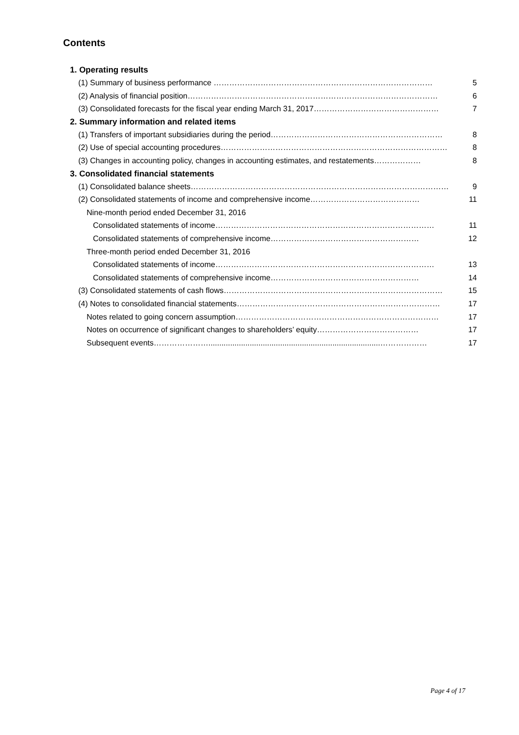Contents
1. Operating results
(1) Summary of business performance ………………………………………………………………………… 5
(2) Analysis of financial position…………………………………………………………………………………… 6
(3) Consolidated forecasts for the fiscal year ending March 31, 2017………………………………………… 7
2. Summary information and related items
(1) Transfers of important subsidiaries during the period………………………………………………………… 8
(2) Use of special accounting procedures…………………………………………………………………………… 8
(3) Changes in accounting policy, changes in accounting estimates, and restatements……………… 8
3. Consolidated financial statements
(1) Consolidated balance sheets……………………………………………………………………………………… 9
(2) Consolidated statements of income and comprehensive income…………………………………… 11
Nine-month period ended December 31, 2016
Consolidated statements of income………………………………………………………………………… 11
Consolidated statements of comprehensive income………………………………………………… 12
Three-month period ended December 31, 2016
Consolidated statements of income………………………………………………………………………… 13
Consolidated statements of comprehensive income………………………………………………… 14
(3) Consolidated statements of cash flows………………………………………………………………………… 15
(4) Notes to consolidated financial statements…………………………………………………………………… 17
Notes related to going concern assumption…………………………………………………………………… 17
Notes on occurrence of significant changes to shareholders’ equity………………………………… 17
Subsequent events…………………...............................................................................……………… 17
Page 4 of 17